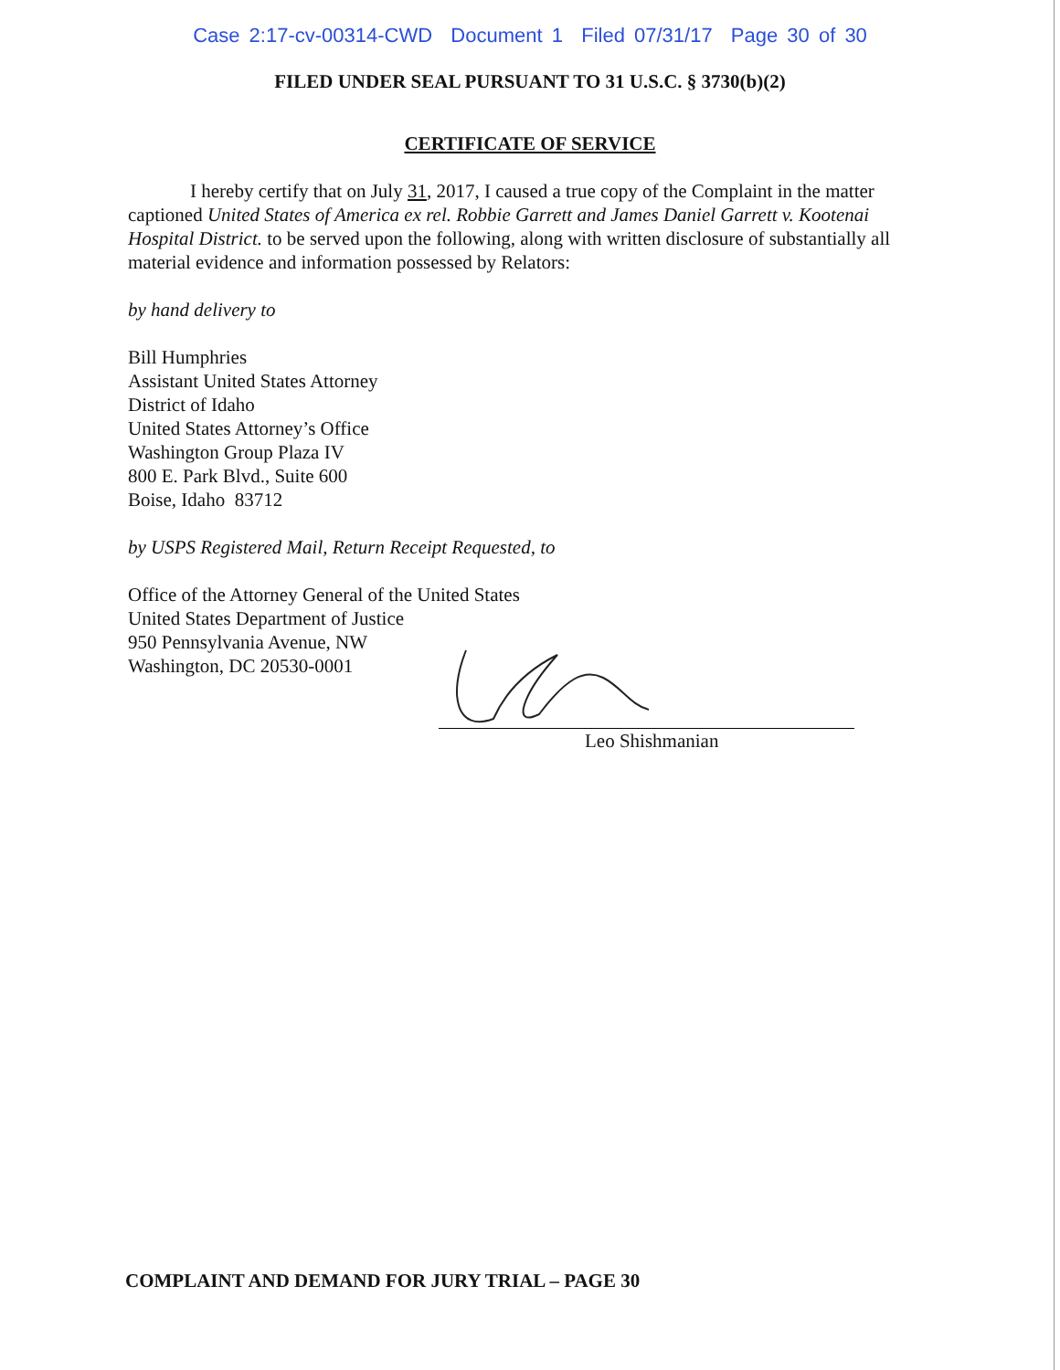Case 2:17-cv-00314-CWD Document 1 Filed 07/31/17 Page 30 of 30
FILED UNDER SEAL PURSUANT TO 31 U.S.C. § 3730(b)(2)
CERTIFICATE OF SERVICE
I hereby certify that on July 31, 2017, I caused a true copy of the Complaint in the matter captioned United States of America ex rel. Robbie Garrett and James Daniel Garrett v. Kootenai Hospital District. to be served upon the following, along with written disclosure of substantially all material evidence and information possessed by Relators:
by hand delivery to
Bill Humphries
Assistant United States Attorney
District of Idaho
United States Attorney’s Office
Washington Group Plaza IV
800 E. Park Blvd., Suite 600
Boise, Idaho 83712
by USPS Registered Mail, Return Receipt Requested, to
Office of the Attorney General of the United States
United States Department of Justice
950 Pennsylvania Avenue, NW
Washington, DC 20530-0001
Leo Shishmanian
COMPLAINT AND DEMAND FOR JURY TRIAL – PAGE 30